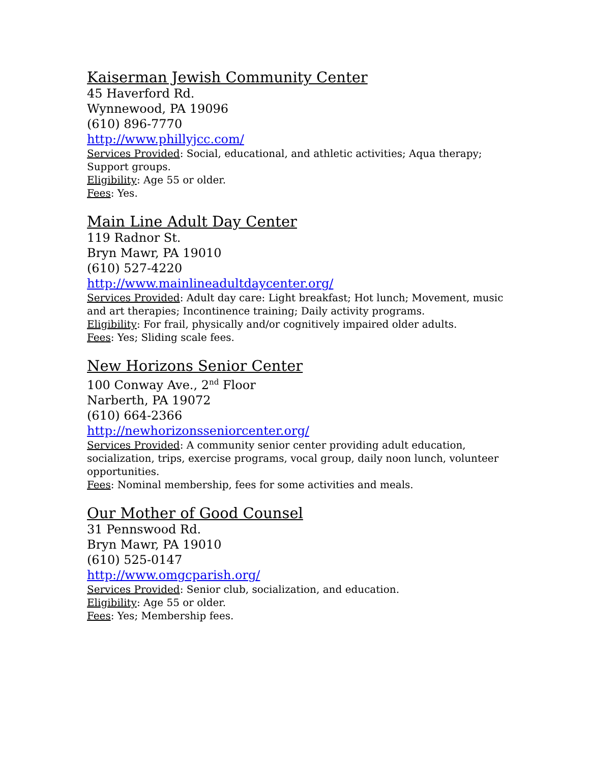Kaiserman Jewish Community Center
45 Haverford Rd.
Wynnewood, PA 19096
(610) 896-7770
http://www.phillyjcc.com/
Services Provided: Social, educational, and athletic activities; Aqua therapy; Support groups.
Eligibility: Age 55 or older.
Fees: Yes.
Main Line Adult Day Center
119 Radnor St.
Bryn Mawr, PA 19010
(610) 527-4220
http://www.mainlineadultdaycenter.org/
Services Provided: Adult day care: Light breakfast; Hot lunch; Movement, music and art therapies; Incontinence training; Daily activity programs.
Eligibility: For frail, physically and/or cognitively impaired older adults.
Fees: Yes; Sliding scale fees.
New Horizons Senior Center
100 Conway Ave., 2<sup>nd</sup> Floor
Narberth, PA 19072
(610) 664-2366
http://newhorizonsseniorcenter.org/
Services Provided: A community senior center providing adult education, socialization, trips, exercise programs, vocal group, daily noon lunch, volunteer opportunities.
Fees: Nominal membership, fees for some activities and meals.
Our Mother of Good Counsel
31 Pennswood Rd.
Bryn Mawr, PA 19010
(610) 525-0147
http://www.omgcparish.org/
Services Provided: Senior club, socialization, and education.
Eligibility: Age 55 or older.
Fees: Yes; Membership fees.